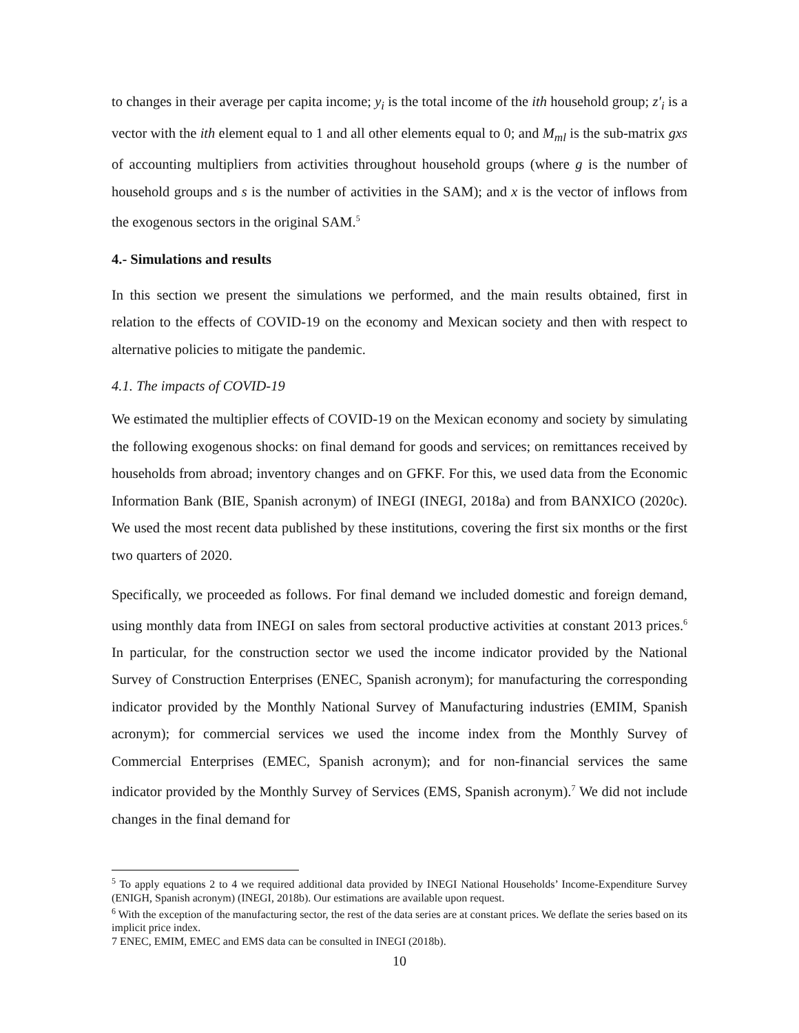to changes in their average per capita income; y<sub>i</sub> is the total income of the ith household group; z′<sub>i</sub> is a vector with the ith element equal to 1 and all other elements equal to 0; and M<sub>ml</sub> is the sub-matrix gxs of accounting multipliers from activities throughout household groups (where g is the number of household groups and s is the number of activities in the SAM); and x is the vector of inflows from the exogenous sectors in the original SAM.<sup>5</sup>
4.- Simulations and results
In this section we present the simulations we performed, and the main results obtained, first in relation to the effects of COVID-19 on the economy and Mexican society and then with respect to alternative policies to mitigate the pandemic.
4.1. The impacts of COVID-19
We estimated the multiplier effects of COVID-19 on the Mexican economy and society by simulating the following exogenous shocks: on final demand for goods and services; on remittances received by households from abroad; inventory changes and on GFKF. For this, we used data from the Economic Information Bank (BIE, Spanish acronym) of INEGI (INEGI, 2018a) and from BANXICO (2020c). We used the most recent data published by these institutions, covering the first six months or the first two quarters of 2020.
Specifically, we proceeded as follows. For final demand we included domestic and foreign demand, using monthly data from INEGI on sales from sectoral productive activities at constant 2013 prices.<sup>6</sup> In particular, for the construction sector we used the income indicator provided by the National Survey of Construction Enterprises (ENEC, Spanish acronym); for manufacturing the corresponding indicator provided by the Monthly National Survey of Manufacturing industries (EMIM, Spanish acronym); for commercial services we used the income index from the Monthly Survey of Commercial Enterprises (EMEC, Spanish acronym); and for non-financial services the same indicator provided by the Monthly Survey of Services (EMS, Spanish acronym).<sup>7</sup> We did not include changes in the final demand for
<sup>5</sup> To apply equations 2 to 4 we required additional data provided by INEGI National Households’ Income-Expenditure Survey (ENIGH, Spanish acronym) (INEGI, 2018b). Our estimations are available upon request.
<sup>6</sup> With the exception of the manufacturing sector, the rest of the data series are at constant prices. We deflate the series based on its implicit price index.
7 ENEC, EMIM, EMEC and EMS data can be consulted in INEGI (2018b).
10